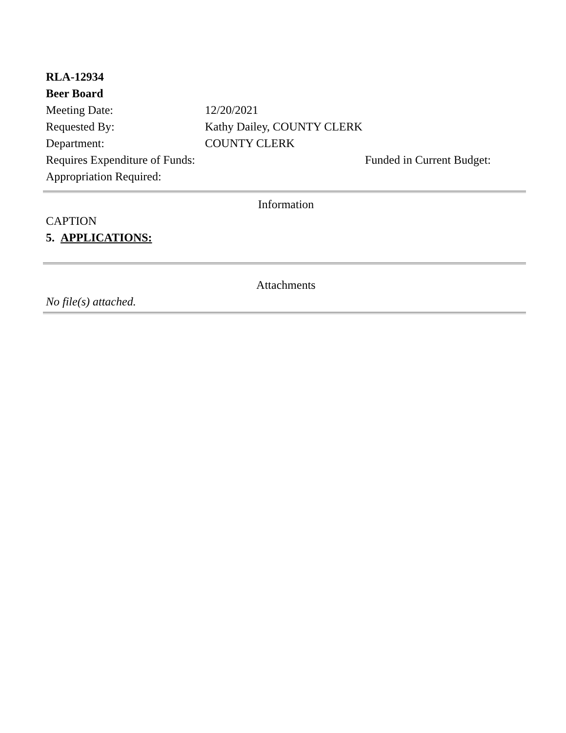RLA-12934
Beer Board
| Meeting Date: | 12/20/2021 | |
| Requested By: | Kathy Dailey, COUNTY CLERK | |
| Department: | COUNTY CLERK | |
| Requires Expenditure of Funds: | | Funded in Current Budget: |
| Appropriation Required: | | |
Information
CAPTION
5. APPLICATIONS:
Attachments
No file(s) attached.